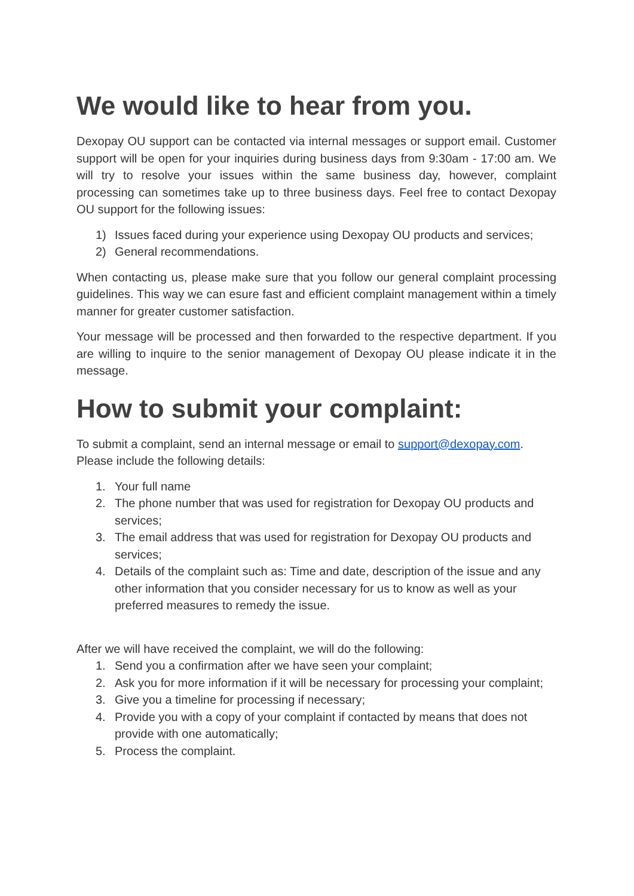We would like to hear from you.
Dexopay OU support can be contacted via internal messages or support email. Customer support will be open for your inquiries during business days from 9:30am - 17:00 am. We will try to resolve your issues within the same business day, however, complaint processing can sometimes take up to three business days. Feel free to contact Dexopay OU support for the following issues:
1) Issues faced during your experience using Dexopay OU products and services;
2) General recommendations.
When contacting us, please make sure that you follow our general complaint processing guidelines. This way we can esure fast and efficient complaint management within a timely manner for greater customer satisfaction.
Your message will be processed and then forwarded to the respective department. If you are willing to inquire to the senior management of Dexopay OU please indicate it in the message.
How to submit your complaint:
To submit a complaint, send an internal message or email to support@dexopay.com. Please include the following details:
1. Your full name
2. The phone number that was used for registration for Dexopay OU products and services;
3. The email address that was used for registration for Dexopay OU products and services;
4. Details of the complaint such as: Time and date, description of the issue and any other information that you consider necessary for us to know as well as your preferred measures to remedy the issue.
After we will have received the complaint, we will do the following:
1. Send you a confirmation after we have seen your complaint;
2. Ask you for more information if it will be necessary for processing your complaint;
3. Give you a timeline for processing if necessary;
4. Provide you with a copy of your complaint if contacted by means that does not provide with one automatically;
5. Process the complaint.